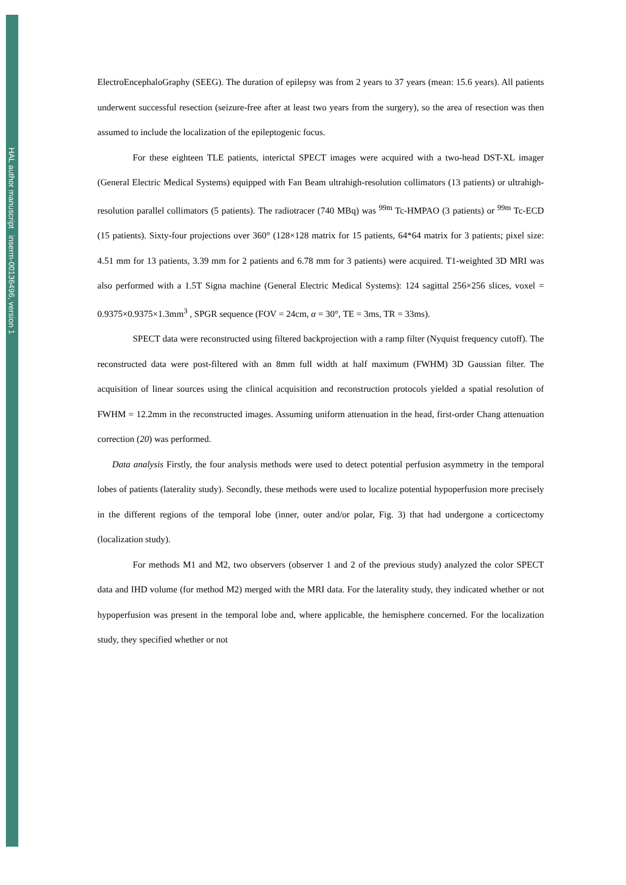HAL author manuscript inserm-00136496, version 1
ElectroEncephaloGraphy (SEEG). The duration of epilepsy was from 2 years to 37 years (mean: 15.6 years). All patients underwent successful resection (seizure-free after at least two years from the surgery), so the area of resection was then assumed to include the localization of the epileptogenic focus.
For these eighteen TLE patients, interictal SPECT images were acquired with a two-head DST-XL imager (General Electric Medical Systems) equipped with Fan Beam ultrahigh-resolution collimators (13 patients) or ultrahigh-resolution parallel collimators (5 patients). The radiotracer (740 MBq) was <sup>99m</sup> Tc-HMPAO (3 patients) or <sup>99m</sup> Tc-ECD (15 patients). Sixty-four projections over 360° (128×128 matrix for 15 patients, 64*64 matrix for 3 patients; pixel size: 4.51 mm for 13 patients, 3.39 mm for 2 patients and 6.78 mm for 3 patients) were acquired. T1-weighted 3D MRI was also performed with a 1.5T Signa machine (General Electric Medical Systems): 124 sagittal 256×256 slices, voxel = 0.9375×0.9375×1.3mm<sup>3</sup> , SPGR sequence (FOV = 24cm, α = 30°, TE = 3ms, TR = 33ms).
SPECT data were reconstructed using filtered backprojection with a ramp filter (Nyquist frequency cutoff). The reconstructed data were post-filtered with an 8mm full width at half maximum (FWHM) 3D Gaussian filter. The acquisition of linear sources using the clinical acquisition and reconstruction protocols yielded a spatial resolution of FWHM = 12.2mm in the reconstructed images. Assuming uniform attenuation in the head, first-order Chang attenuation correction (20) was performed.
Data analysis Firstly, the four analysis methods were used to detect potential perfusion asymmetry in the temporal lobes of patients (laterality study). Secondly, these methods were used to localize potential hypoperfusion more precisely in the different regions of the temporal lobe (inner, outer and/or polar, Fig. 3) that had undergone a corticectomy (localization study).
For methods M1 and M2, two observers (observer 1 and 2 of the previous study) analyzed the color SPECT data and IHD volume (for method M2) merged with the MRI data. For the laterality study, they indicated whether or not hypoperfusion was present in the temporal lobe and, where applicable, the hemisphere concerned. For the localization study, they specified whether or not